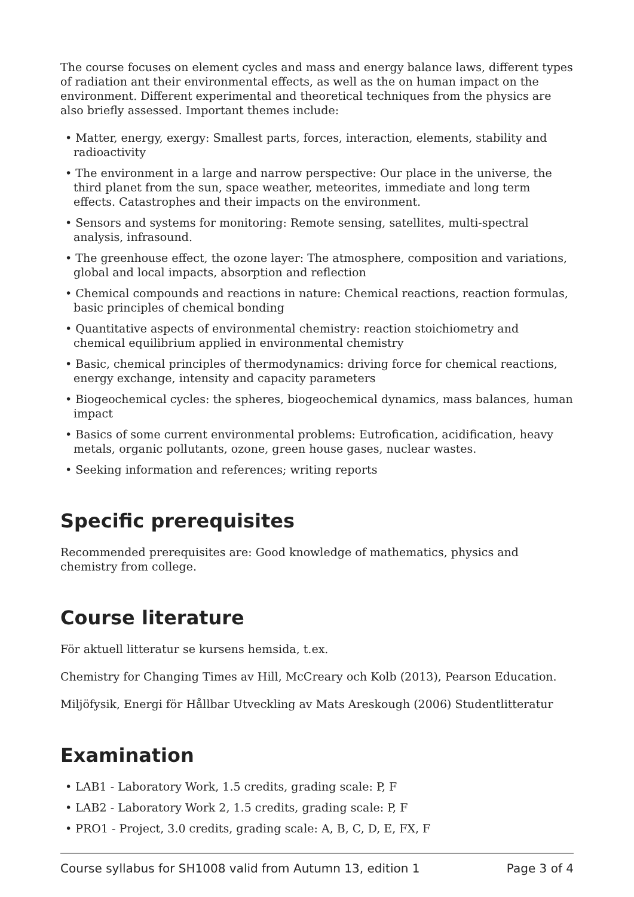The course focuses on element cycles and mass and energy balance laws, different types of radiation ant their environmental effects, as well as the on human impact on the environment. Different experimental and theoretical techniques from the physics are also briefly assessed. Important themes include:
• Matter, energy, exergy: Smallest parts, forces, interaction, elements, stability and radioactivity
• The environment in a large and narrow perspective: Our place in the universe, the third planet from the sun, space weather, meteorites, immediate and long term effects. Catastrophes and their impacts on the environment.
• Sensors and systems for monitoring: Remote sensing, satellites, multi-spectral analysis, infrasound.
• The greenhouse effect, the ozone layer: The atmosphere, composition and variations, global and local impacts, absorption and reflection
• Chemical compounds and reactions in nature: Chemical reactions, reaction formulas, basic principles of chemical bonding
• Quantitative aspects of environmental chemistry: reaction stoichiometry and chemical equilibrium applied in environmental chemistry
• Basic, chemical principles of thermodynamics: driving force for chemical reactions, energy exchange, intensity and capacity parameters
• Biogeochemical cycles: the spheres, biogeochemical dynamics, mass balances, human impact
• Basics of some current environmental problems: Eutrofication, acidification, heavy metals, organic pollutants, ozone, green house gases, nuclear wastes.
• Seeking information and references; writing reports
Specific prerequisites
Recommended prerequisites are: Good knowledge of mathematics, physics and chemistry from college.
Course literature
För aktuell litteratur se kursens hemsida, t.ex.
Chemistry for Changing Times av Hill, McCreary och Kolb (2013), Pearson Education.
Miljöfysik, Energi för Hållbar Utveckling av Mats Areskough (2006) Studentlitteratur
Examination
• LAB1 - Laboratory Work, 1.5 credits, grading scale: P, F
• LAB2 - Laboratory Work 2, 1.5 credits, grading scale: P, F
• PRO1 - Project, 3.0 credits, grading scale: A, B, C, D, E, FX, F
Course syllabus for SH1008 valid from Autumn 13, edition 1 Page 3 of 4